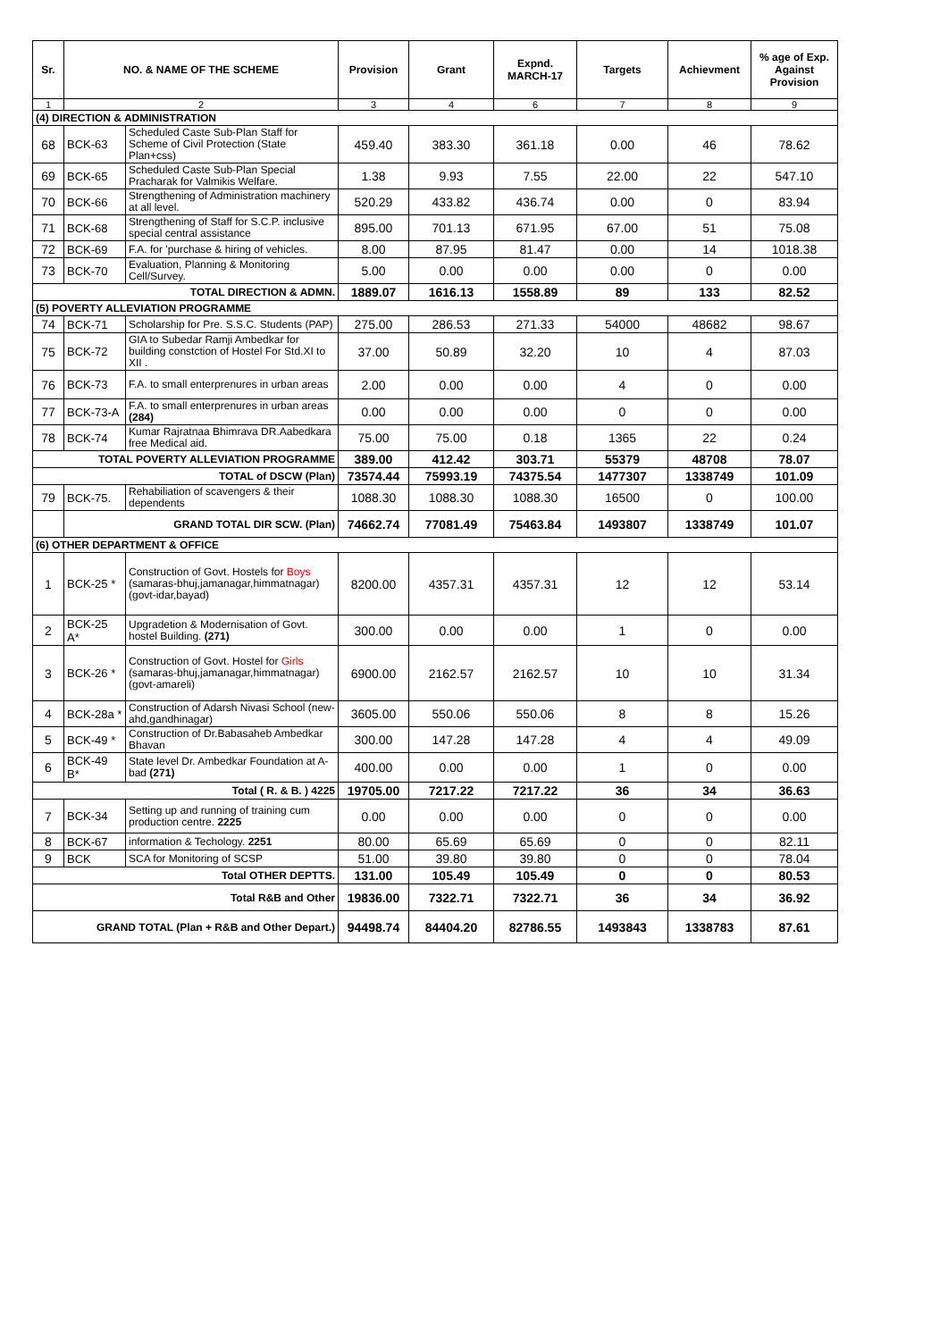| Sr. | NO. & NAME OF THE SCHEME | | Provision | Grant | Expnd. MARCH-17 | Targets | Achievment | % age of Exp. Against Provision |
| --- | --- | --- | --- | --- | --- | --- | --- | --- |
| 1 | 2 | | 3 | 4 | 6 | 7 | 8 | 9 |
| (4) DIRECTION & ADMINISTRATION | | | | | | | | |
| 68 | BCK-63 | Scheduled Caste Sub-Plan Staff for Scheme of Civil Protection (State Plan+css) | 459.40 | 383.30 | 361.18 | 0.00 | 46 | 78.62 |
| 69 | BCK-65 | Scheduled Caste Sub-Plan Special Pracharak for Valmikis Welfare. | 1.38 | 9.93 | 7.55 | 22.00 | 22 | 547.10 |
| 70 | BCK-66 | Strengthening of Administration machinery at all level. | 520.29 | 433.82 | 436.74 | 0.00 | 0 | 83.94 |
| 71 | BCK-68 | Strengthening of Staff for S.C.P. inclusive special central assistance | 895.00 | 701.13 | 671.95 | 67.00 | 51 | 75.08 |
| 72 | BCK-69 | F.A. for 'purchase & hiring of vehicles. | 8.00 | 87.95 | 81.47 | 0.00 | 14 | 1018.38 |
| 73 | BCK-70 | Evaluation, Planning & Monitoring Cell/Survey. | 5.00 | 0.00 | 0.00 | 0.00 | 0 | 0.00 |
| TOTAL DIRECTION & ADMN. | | | 1889.07 | 1616.13 | 1558.89 | 89 | 133 | 82.52 |
| (5) POVERTY ALLEVIATION PROGRAMME | | | | | | | | |
| 74 | BCK-71 | Scholarship for Pre. S.S.C. Students (PAP) | 275.00 | 286.53 | 271.33 | 54000 | 48682 | 98.67 |
| 75 | BCK-72 | GIA to Subedar Ramji Ambedkar for building constction of Hostel For Std.XI to XII . | 37.00 | 50.89 | 32.20 | 10 | 4 | 87.03 |
| 76 | BCK-73 | F.A. to small enterprenures in urban areas | 2.00 | 0.00 | 0.00 | 4 | 0 | 0.00 |
| 77 | BCK-73-A | F.A. to small enterprenures in urban areas (284) | 0.00 | 0.00 | 0.00 | 0 | 0 | 0.00 |
| 78 | BCK-74 | Kumar Rajratnaa Bhimrava DR.Aabedkara free Medical aid. | 75.00 | 75.00 | 0.18 | 1365 | 22 | 0.24 |
| TOTAL POVERTY ALLEVIATION PROGRAMME | | | 389.00 | 412.42 | 303.71 | 55379 | 48708 | 78.07 |
| TOTAL of DSCW (Plan) | | | 73574.44 | 75993.19 | 74375.54 | 1477307 | 1338749 | 101.09 |
| 79 | BCK-75. | Rehabiliation of scavengers & their dependents | 1088.30 | 1088.30 | 1088.30 | 16500 | 0 | 100.00 |
| | GRAND TOTAL DIR SCW. (Plan) | | 74662.74 | 77081.49 | 75463.84 | 1493807 | 1338749 | 101.07 |
| (6) OTHER DEPARTMENT & OFFICE | | | | | | | | |
| 1 | BCK-25 * | Construction of Govt. Hostels for Boys (samaras-bhuj,jamanagar,himmatnagar) (govt-idar,bayad) | 8200.00 | 4357.31 | 4357.31 | 12 | 12 | 53.14 |
| 2 | BCK-25 A* | Upgradetion & Modernisation of Govt. hostel Building. (271) | 300.00 | 0.00 | 0.00 | 1 | 0 | 0.00 |
| 3 | BCK-26 * | Construction of Govt. Hostel for Girls (samaras-bhuj,jamanagar,himmatnagar) (govt-amareli) | 6900.00 | 2162.57 | 2162.57 | 10 | 10 | 31.34 |
| 4 | BCK-28a * | Construction of Adarsh Nivasi School (new-ahd,gandhinagar) | 3605.00 | 550.06 | 550.06 | 8 | 8 | 15.26 |
| 5 | BCK-49 * | Construction of Dr.Babasaheb Ambedkar Bhavan | 300.00 | 147.28 | 147.28 | 4 | 4 | 49.09 |
| 6 | BCK-49 B* | State level Dr. Ambedkar Foundation at A-bad (271) | 400.00 | 0.00 | 0.00 | 1 | 0 | 0.00 |
| Total ( R. & B. ) 4225 | | | 19705.00 | 7217.22 | 7217.22 | 36 | 34 | 36.63 |
| 7 | BCK-34 | Setting up and running of training cum production centre. 2225 | 0.00 | 0.00 | 0.00 | 0 | 0 | 0.00 |
| 8 | BCK-67 | information & Techology. 2251 | 80.00 | 65.69 | 65.69 | 0 | 0 | 82.11 |
| 9 | BCK | SCA for Monitoring of SCSP | 51.00 | 39.80 | 39.80 | 0 | 0 | 78.04 |
| Total OTHER DEPTTS. | | | 131.00 | 105.49 | 105.49 | 0 | 0 | 80.53 |
| Total R&B and Other | | | 19836.00 | 7322.71 | 7322.71 | 36 | 34 | 36.92 |
| GRAND TOTAL (Plan + R&B and Other Depart.) | | | 94498.74 | 84404.20 | 82786.55 | 1493843 | 1338783 | 87.61 |